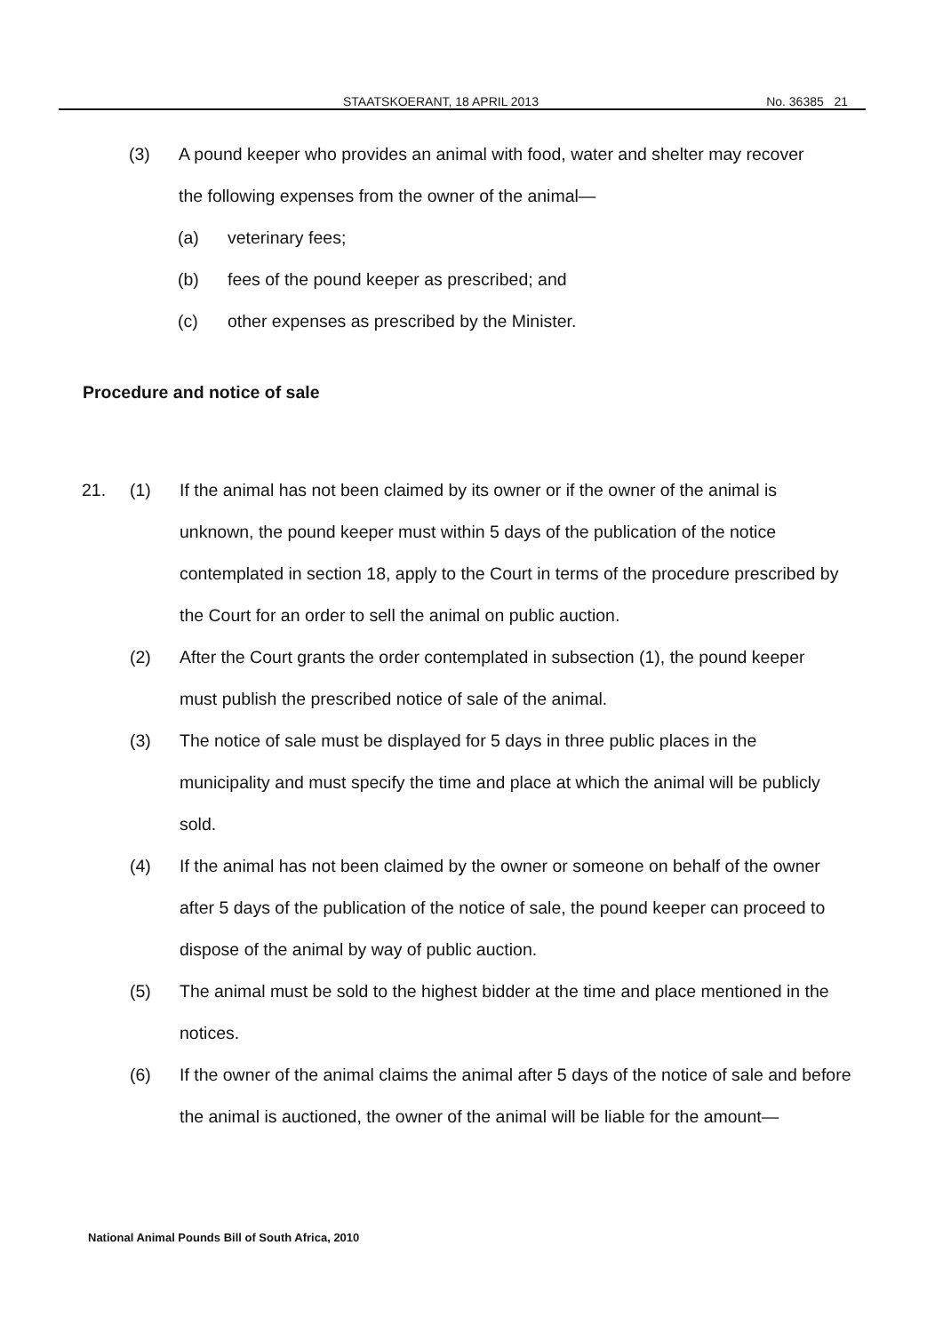STAATSKOERANT, 18 APRIL 2013 No. 36385 21
(3) A pound keeper who provides an animal with food, water and shelter may recover the following expenses from the owner of the animal—
(a) veterinary fees;
(b) fees of the pound keeper as prescribed; and
(c) other expenses as prescribed by the Minister.
Procedure and notice of sale
21. (1) If the animal has not been claimed by its owner or if the owner of the animal is unknown, the pound keeper must within 5 days of the publication of the notice contemplated in section 18, apply to the Court in terms of the procedure prescribed by the Court for an order to sell the animal on public auction.
(2) After the Court grants the order contemplated in subsection (1), the pound keeper must publish the prescribed notice of sale of the animal.
(3) The notice of sale must be displayed for 5 days in three public places in the municipality and must specify the time and place at which the animal will be publicly sold.
(4) If the animal has not been claimed by the owner or someone on behalf of the owner after 5 days of the publication of the notice of sale, the pound keeper can proceed to dispose of the animal by way of public auction.
(5) The animal must be sold to the highest bidder at the time and place mentioned in the notices.
(6) If the owner of the animal claims the animal after 5 days of the notice of sale and before the animal is auctioned, the owner of the animal will be liable for the amount—
National Animal Pounds Bill of South Africa, 2010